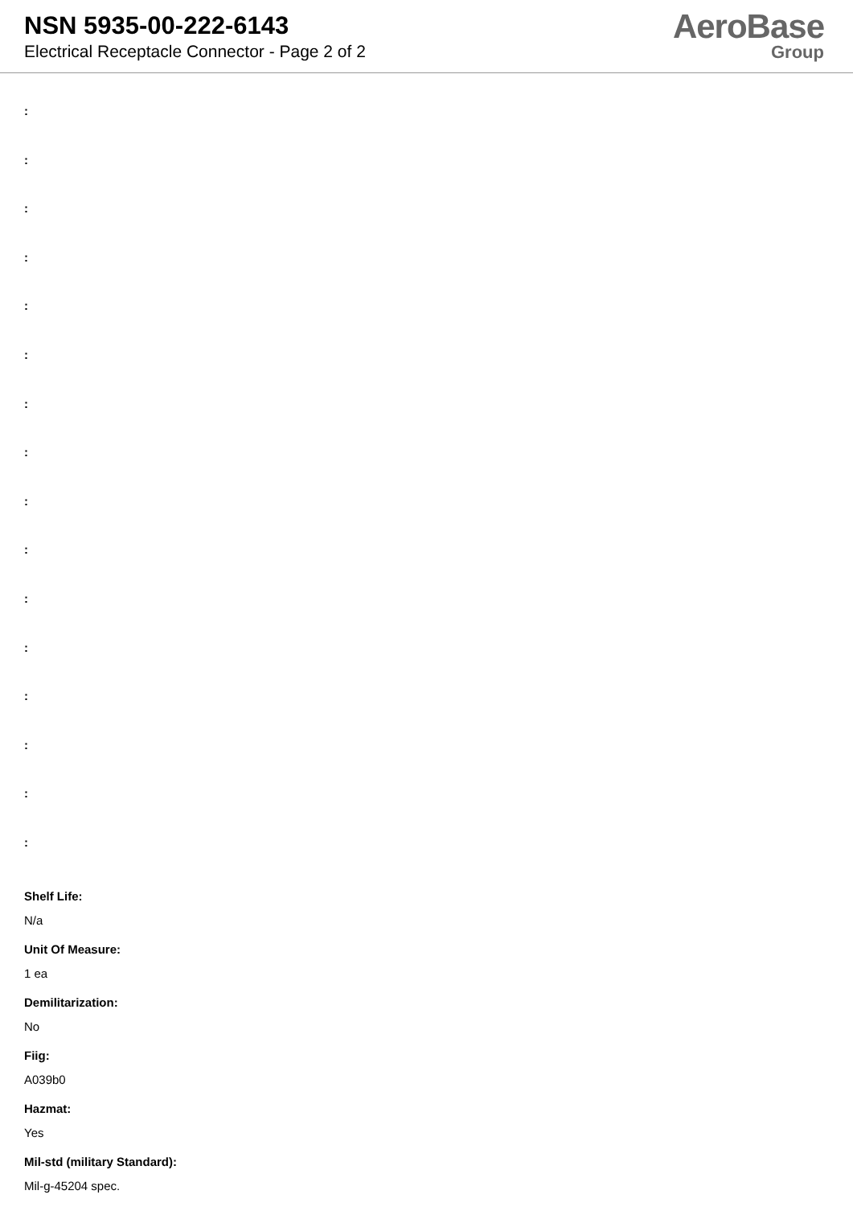NSN 5935-00-222-6143
Electrical Receptacle Connector - Page 2 of 2
AeroBase
Group
:
:
:
:
:
:
:
:
:
:
:
:
:
:
:
:
Shelf Life:
N/a
Unit Of Measure:
1 ea
Demilitarization:
No
Fiig:
A039b0
Hazmat:
Yes
Mil-std (military Standard):
Mil-g-45204 spec.